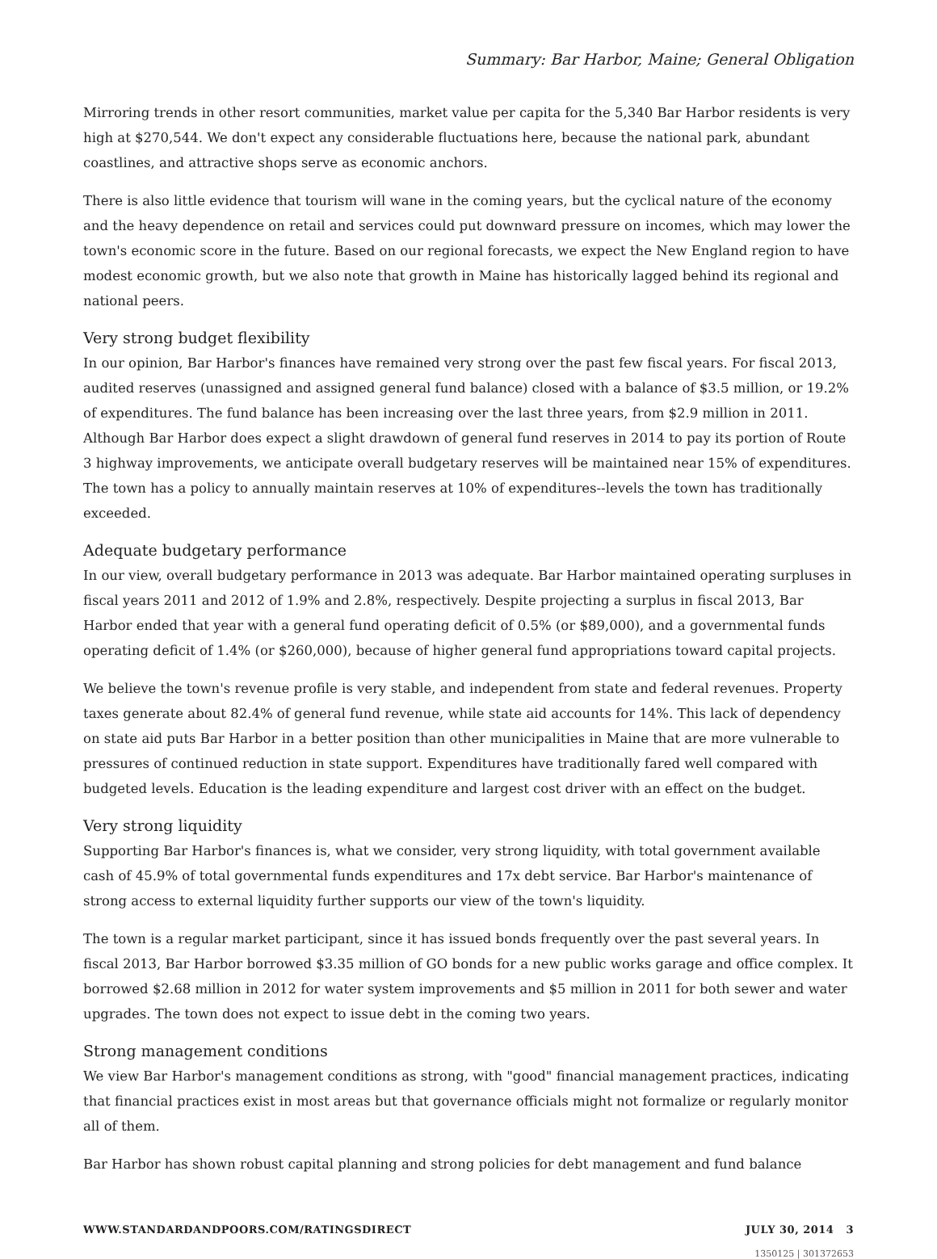Summary: Bar Harbor, Maine; General Obligation
Mirroring trends in other resort communities, market value per capita for the 5,340 Bar Harbor residents is very high at $270,544. We don't expect any considerable fluctuations here, because the national park, abundant coastlines, and attractive shops serve as economic anchors.
There is also little evidence that tourism will wane in the coming years, but the cyclical nature of the economy and the heavy dependence on retail and services could put downward pressure on incomes, which may lower the town's economic score in the future. Based on our regional forecasts, we expect the New England region to have modest economic growth, but we also note that growth in Maine has historically lagged behind its regional and national peers.
Very strong budget flexibility
In our opinion, Bar Harbor's finances have remained very strong over the past few fiscal years. For fiscal 2013, audited reserves (unassigned and assigned general fund balance) closed with a balance of $3.5 million, or 19.2% of expenditures. The fund balance has been increasing over the last three years, from $2.9 million in 2011. Although Bar Harbor does expect a slight drawdown of general fund reserves in 2014 to pay its portion of Route 3 highway improvements, we anticipate overall budgetary reserves will be maintained near 15% of expenditures. The town has a policy to annually maintain reserves at 10% of expenditures--levels the town has traditionally exceeded.
Adequate budgetary performance
In our view, overall budgetary performance in 2013 was adequate. Bar Harbor maintained operating surpluses in fiscal years 2011 and 2012 of 1.9% and 2.8%, respectively. Despite projecting a surplus in fiscal 2013, Bar Harbor ended that year with a general fund operating deficit of 0.5% (or $89,000), and a governmental funds operating deficit of 1.4% (or $260,000), because of higher general fund appropriations toward capital projects.
We believe the town's revenue profile is very stable, and independent from state and federal revenues. Property taxes generate about 82.4% of general fund revenue, while state aid accounts for 14%. This lack of dependency on state aid puts Bar Harbor in a better position than other municipalities in Maine that are more vulnerable to pressures of continued reduction in state support. Expenditures have traditionally fared well compared with budgeted levels. Education is the leading expenditure and largest cost driver with an effect on the budget.
Very strong liquidity
Supporting Bar Harbor's finances is, what we consider, very strong liquidity, with total government available cash of 45.9% of total governmental funds expenditures and 17x debt service. Bar Harbor's maintenance of strong access to external liquidity further supports our view of the town's liquidity.
The town is a regular market participant, since it has issued bonds frequently over the past several years. In fiscal 2013, Bar Harbor borrowed $3.35 million of GO bonds for a new public works garage and office complex. It borrowed $2.68 million in 2012 for water system improvements and $5 million in 2011 for both sewer and water upgrades. The town does not expect to issue debt in the coming two years.
Strong management conditions
We view Bar Harbor's management conditions as strong, with "good" financial management practices, indicating that financial practices exist in most areas but that governance officials might not formalize or regularly monitor all of them.
Bar Harbor has shown robust capital planning and strong policies for debt management and fund balance
WWW.STANDARDANDPOORS.COM/RATINGSDIRECT JULY 30, 2014 3
1350125 | 301372653